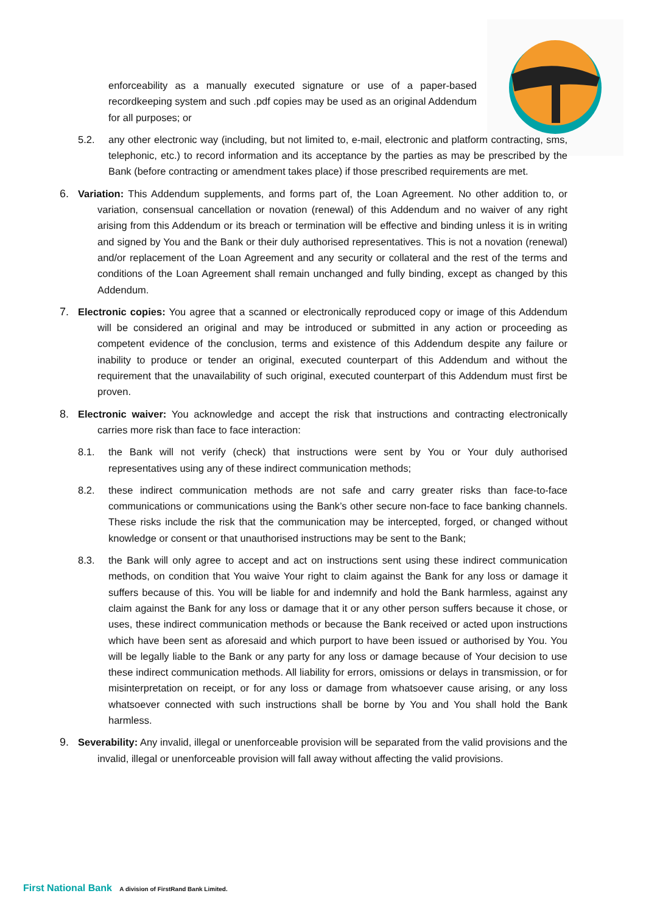enforceability as a manually executed signature or use of a paper-based recordkeeping system and such .pdf copies may be used as an original Addendum for all purposes; or
5.2. any other electronic way (including, but not limited to, e-mail, electronic and platform contracting, sms, telephonic, etc.) to record information and its acceptance by the parties as may be prescribed by the Bank (before contracting or amendment takes place) if those prescribed requirements are met.
6. Variation: This Addendum supplements, and forms part of, the Loan Agreement. No other addition to, or variation, consensual cancellation or novation (renewal) of this Addendum and no waiver of any right arising from this Addendum or its breach or termination will be effective and binding unless it is in writing and signed by You and the Bank or their duly authorised representatives. This is not a novation (renewal) and/or replacement of the Loan Agreement and any security or collateral and the rest of the terms and conditions of the Loan Agreement shall remain unchanged and fully binding, except as changed by this Addendum.
7. Electronic copies: You agree that a scanned or electronically reproduced copy or image of this Addendum will be considered an original and may be introduced or submitted in any action or proceeding as competent evidence of the conclusion, terms and existence of this Addendum despite any failure or inability to produce or tender an original, executed counterpart of this Addendum and without the requirement that the unavailability of such original, executed counterpart of this Addendum must first be proven.
8. Electronic waiver: You acknowledge and accept the risk that instructions and contracting electronically carries more risk than face to face interaction:
8.1. the Bank will not verify (check) that instructions were sent by You or Your duly authorised representatives using any of these indirect communication methods;
8.2. these indirect communication methods are not safe and carry greater risks than face-to-face communications or communications using the Bank’s other secure non-face to face banking channels. These risks include the risk that the communication may be intercepted, forged, or changed without knowledge or consent or that unauthorised instructions may be sent to the Bank;
8.3. the Bank will only agree to accept and act on instructions sent using these indirect communication methods, on condition that You waive Your right to claim against the Bank for any loss or damage it suffers because of this. You will be liable for and indemnify and hold the Bank harmless, against any claim against the Bank for any loss or damage that it or any other person suffers because it chose, or uses, these indirect communication methods or because the Bank received or acted upon instructions which have been sent as aforesaid and which purport to have been issued or authorised by You. You will be legally liable to the Bank or any party for any loss or damage because of Your decision to use these indirect communication methods. All liability for errors, omissions or delays in transmission, or for misinterpretation on receipt, or for any loss or damage from whatsoever cause arising, or any loss whatsoever connected with such instructions shall be borne by You and You shall hold the Bank harmless.
9. Severability: Any invalid, illegal or unenforceable provision will be separated from the valid provisions and the invalid, illegal or unenforceable provision will fall away without affecting the valid provisions.
First National Bank A division of FirstRand Bank Limited.